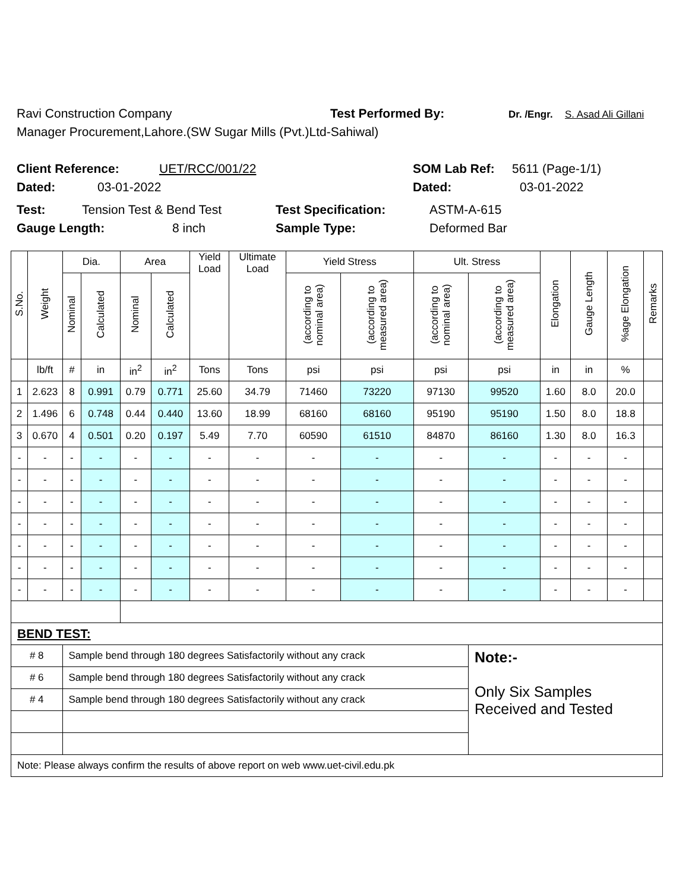Ravi Construction Company Test Performed By: Dr. /Engr. S. Asad Ali Gillani
Manager Procurement,Lahore.(SW Sugar Mills (Pvt.)Ltd-Sahiwal)
Client Reference: UET/RCC/001/22 SOM Lab Ref: 5611 (Page-1/1)
Dated: 03-01-2022 Dated: 03-01-2022
Test: Tension Test & Bend Test Test Specification: ASTM-A-615
Gauge Length: 8 inch Sample Type: Deformed Bar
| S.No. | Weight | Dia. | | Area | | Yield Load | Ultimate Load | Yield Stress | | Ult. Stress | | Elongation | Gauge Length | %age Elongation | Remarks |
| --- | --- | --- | --- | --- | --- | --- | --- | --- | --- | --- | --- | --- | --- | --- | --- |
| | | Nominal | Calculated | Nominal | Calculated | | | (according to nominal area) | (according to measured area) | (according to nominal area) | (according to measured area) | | | | |
| | lb/ft | # | in | in<sup>2</sup> | in<sup>2</sup> | Tons | Tons | psi | psi | psi | psi | in | in | % | |
| 1 | 2.623 | 8 | 0.991 | 0.79 | 0.771 | 25.60 | 34.79 | 71460 | 73220 | 97130 | 99520 | 1.60 | 8.0 | 20.0 | |
| 2 | 1.496 | 6 | 0.748 | 0.44 | 0.440 | 13.60 | 18.99 | 68160 | 68160 | 95190 | 95190 | 1.50 | 8.0 | 18.8 | |
| 3 | 0.670 | 4 | 0.501 | 0.20 | 0.197 | 5.49 | 7.70 | 60590 | 61510 | 84870 | 86160 | 1.30 | 8.0 | 16.3 | |
| - | - | - | - | - | - | - | - | - | - | - | - | - | - | - | |
| - | - | - | - | - | - | - | - | - | - | - | - | - | - | - | |
| - | - | - | - | - | - | - | - | - | - | - | - | - | - | - | |
| - | - | - | - | - | - | - | - | - | - | - | - | - | - | - | |
| - | - | - | - | - | - | - | - | - | - | - | - | - | - | - | |
| - | - | - | - | - | - | - | - | - | - | - | - | - | - | - | |
| - | - | - | - | - | - | - | - | - | - | - | - | - | - | - | |
| BEND TEST: | | | | | | | | | | | | | | | |
| # 8 | | Sample bend through 180 degrees Satisfactorily without any crack | | | | | | | | | Note:- Only Six Samples Received and Tested | | | | |
| # 6 | | Sample bend through 180 degrees Satisfactorily without any crack | | | | | | | | | | | | | |
| # 4 | | Sample bend through 180 degrees Satisfactorily without any crack | | | | | | | | | | | | | |
| Note: Please always confirm the results of above report on web www.uet-civil.edu.pk | | | | | | | | | | | | | | | |